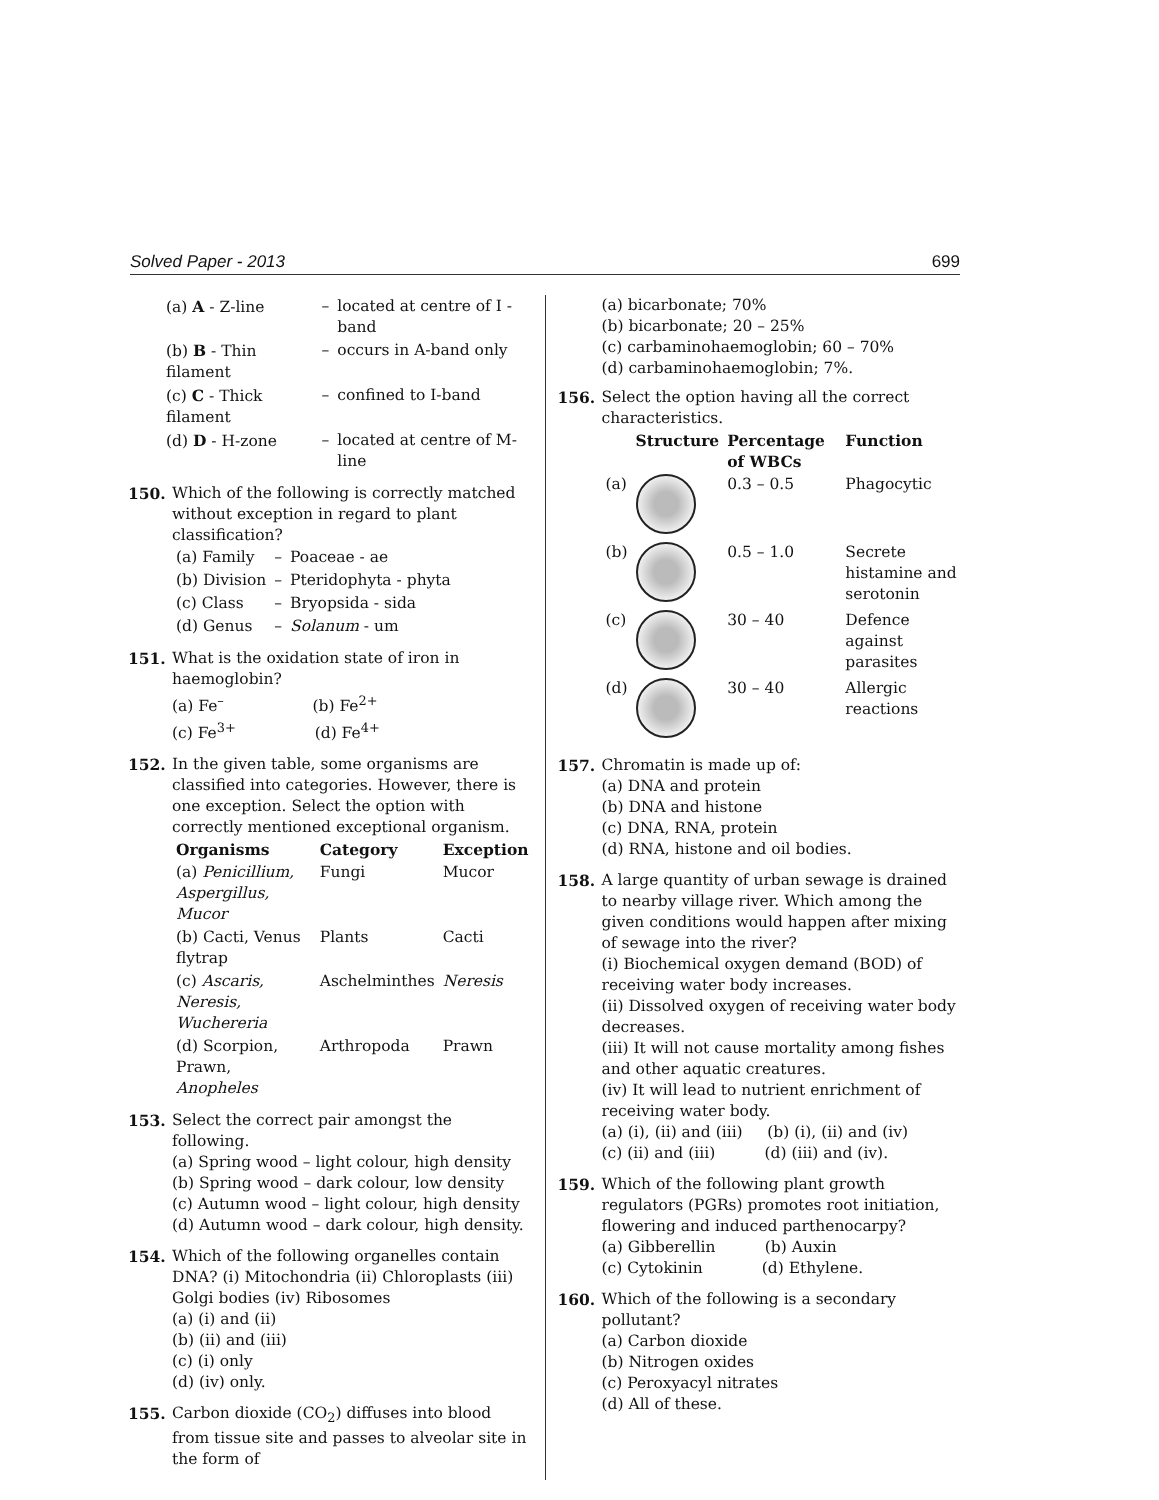Solved Paper - 2013 699
| (a) A - Z-line | – | located at centre of I - band |
| (b) B - Thin filament | – | occurs in A-band only |
| (c) C - Thick filament | – | confined to I-band |
| (d) D - H-zone | – | located at centre of M-line |
150. Which of the following is correctly matched without exception in regard to plant classification?
| (a) Family | – | Poaceae - ae |
| (b) Division | – | Pteridophyta - phyta |
| (c) Class | – | Bryopsida - sida |
| (d) Genus | – | Solanum - um |
151. What is the oxidation state of iron in haemoglobin?
(a) Fe<sup>–</sup> (b) Fe<sup>2+</sup>
(c) Fe<sup>3+</sup> (d) Fe<sup>4+</sup>
152. In the given table, some organisms are classified into categories. However, there is one exception. Select the option with correctly mentioned exceptional organism.
| Organisms | Category | Exception |
| --- | --- | --- |
| (a) Penicillium, Aspergillus, Mucor | Fungi | Mucor |
| (b) Cacti, Venus flytrap | Plants | Cacti |
| (c) Ascaris, Neresis, Wuchereria | Aschelminthes | Neresis |
| (d) Scorpion, Prawn, Anopheles | Arthropoda | Prawn |
153. Select the correct pair amongst the following.
(a) Spring wood – light colour, high density
(b) Spring wood – dark colour, low density
(c) Autumn wood – light colour, high density
(d) Autumn wood – dark colour, high density.
154. Which of the following organelles contain DNA? (i) Mitochondria (ii) Chloroplasts (iii) Golgi bodies (iv) Ribosomes
(a) (i) and (ii)
(b) (ii) and (iii)
(c) (i) only
(d) (iv) only.
155. Carbon dioxide (CO<sub>2</sub>) diffuses into blood from tissue site and passes to alveolar site in the form of
(a) bicarbonate; 70%
(b) bicarbonate; 20 – 25%
(c) carbaminohaemoglobin; 60 – 70%
(d) carbaminohaemoglobin; 7%.
156. Select the option having all the correct characteristics.
| | Structure | Percentage of WBCs | Function |
| --- | --- | --- | --- |
| (a) | | 0.3 – 0.5 | Phagocytic |
| (b) | | 0.5 – 1.0 | Secrete histamine and serotonin |
| (c) | | 30 – 40 | Defence against parasites |
| (d) | | 30 – 40 | Allergic reactions |
157. Chromatin is made up of:
(a) DNA and protein
(b) DNA and histone
(c) DNA, RNA, protein
(d) RNA, histone and oil bodies.
158. A large quantity of urban sewage is drained to nearby village river. Which among the given conditions would happen after mixing of sewage into the river?
(i) Biochemical oxygen demand (BOD) of receiving water body increases.
(ii) Dissolved oxygen of receiving water body decreases.
(iii) It will not cause mortality among fishes and other aquatic creatures.
(iv) It will lead to nutrient enrichment of receiving water body.
(a) (i), (ii) and (iii) (b) (i), (ii) and (iv)
(c) (ii) and (iii) (d) (iii) and (iv).
159. Which of the following plant growth regulators (PGRs) promotes root initiation, flowering and induced parthenocarpy?
(a) Gibberellin (b) Auxin
(c) Cytokinin (d) Ethylene.
160. Which of the following is a secondary pollutant?
(a) Carbon dioxide
(b) Nitrogen oxides
(c) Peroxyacyl nitrates
(d) All of these.